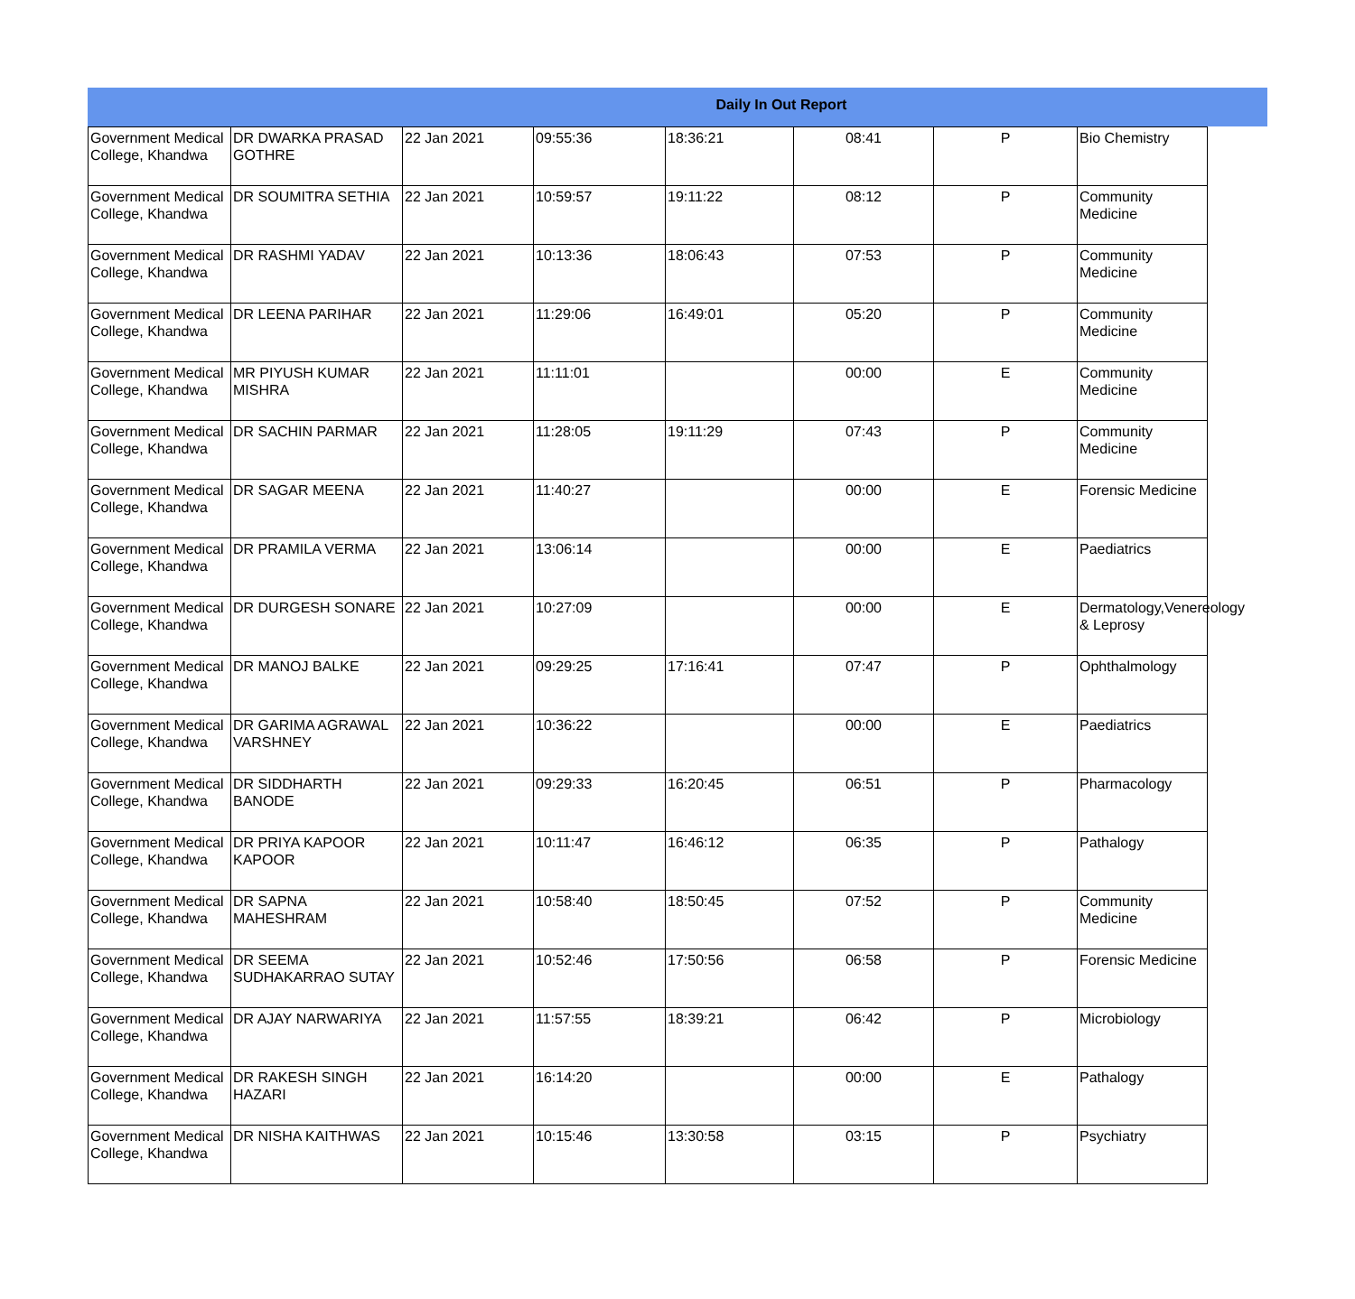Daily In Out Report
| Government Medical College, Khandwa | DR DWARKA PRASAD GOTHRE | 22 Jan 2021 | 09:55:36 | 18:36:21 | 08:41 | P | Bio Chemistry |
| Government Medical College, Khandwa | DR SOUMITRA SETHIA | 22 Jan 2021 | 10:59:57 | 19:11:22 | 08:12 | P | Community Medicine |
| Government Medical College, Khandwa | DR RASHMI YADAV | 22 Jan 2021 | 10:13:36 | 18:06:43 | 07:53 | P | Community Medicine |
| Government Medical College, Khandwa | DR LEENA PARIHAR | 22 Jan 2021 | 11:29:06 | 16:49:01 | 05:20 | P | Community Medicine |
| Government Medical College, Khandwa | MR PIYUSH KUMAR MISHRA | 22 Jan 2021 | 11:11:01 | | 00:00 | E | Community Medicine |
| Government Medical College, Khandwa | DR SACHIN PARMAR | 22 Jan 2021 | 11:28:05 | 19:11:29 | 07:43 | P | Community Medicine |
| Government Medical College, Khandwa | DR SAGAR MEENA | 22 Jan 2021 | 11:40:27 | | 00:00 | E | Forensic Medicine |
| Government Medical College, Khandwa | DR PRAMILA VERMA | 22 Jan 2021 | 13:06:14 | | 00:00 | E | Paediatrics |
| Government Medical College, Khandwa | DR DURGESH SONARE | 22 Jan 2021 | 10:27:09 | | 00:00 | E | Dermatology,Venereology & Leprosy |
| Government Medical College, Khandwa | DR MANOJ BALKE | 22 Jan 2021 | 09:29:25 | 17:16:41 | 07:47 | P | Ophthalmology |
| Government Medical College, Khandwa | DR GARIMA AGRAWAL VARSHNEY | 22 Jan 2021 | 10:36:22 | | 00:00 | E | Paediatrics |
| Government Medical College, Khandwa | DR SIDDHARTH BANODE | 22 Jan 2021 | 09:29:33 | 16:20:45 | 06:51 | P | Pharmacology |
| Government Medical College, Khandwa | DR PRIYA KAPOOR KAPOOR | 22 Jan 2021 | 10:11:47 | 16:46:12 | 06:35 | P | Pathalogy |
| Government Medical College, Khandwa | DR SAPNA MAHESHRAM | 22 Jan 2021 | 10:58:40 | 18:50:45 | 07:52 | P | Community Medicine |
| Government Medical College, Khandwa | DR SEEMA SUDHAKARRAO SUTAY | 22 Jan 2021 | 10:52:46 | 17:50:56 | 06:58 | P | Forensic Medicine |
| Government Medical College, Khandwa | DR AJAY NARWARIYA | 22 Jan 2021 | 11:57:55 | 18:39:21 | 06:42 | P | Microbiology |
| Government Medical College, Khandwa | DR RAKESH SINGH HAZARI | 22 Jan 2021 | 16:14:20 | | 00:00 | E | Pathalogy |
| Government Medical College, Khandwa | DR NISHA KAITHWAS | 22 Jan 2021 | 10:15:46 | 13:30:58 | 03:15 | P | Psychiatry |